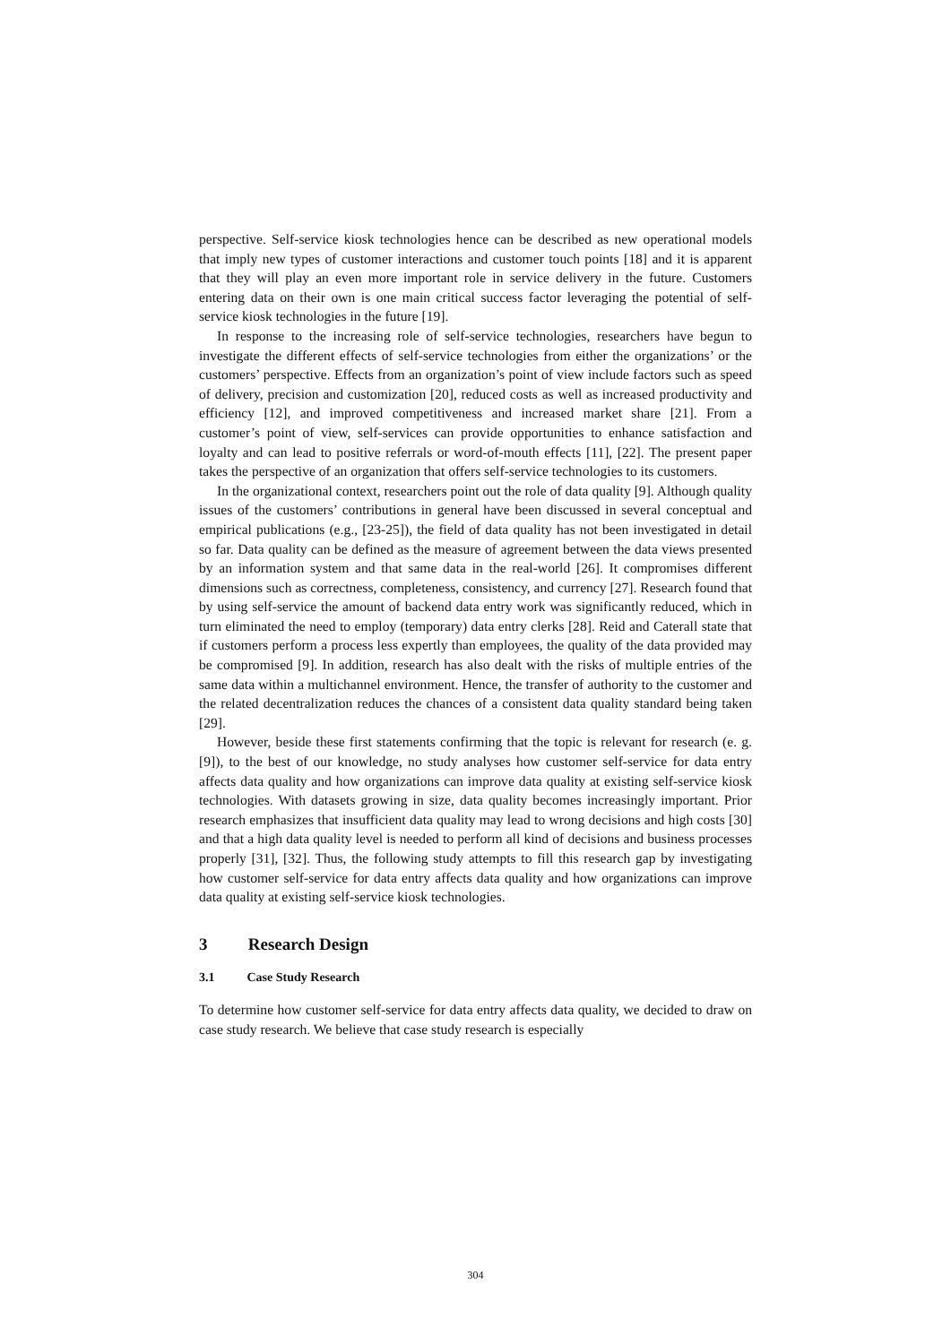perspective. Self-service kiosk technologies hence can be described as new operational models that imply new types of customer interactions and customer touch points [18] and it is apparent that they will play an even more important role in service delivery in the future. Customers entering data on their own is one main critical success factor leveraging the potential of self-service kiosk technologies in the future [19].
In response to the increasing role of self-service technologies, researchers have begun to investigate the different effects of self-service technologies from either the organizations’ or the customers’ perspective. Effects from an organization’s point of view include factors such as speed of delivery, precision and customization [20], reduced costs as well as increased productivity and efficiency [12], and improved competitiveness and increased market share [21]. From a customer’s point of view, self-services can provide opportunities to enhance satisfaction and loyalty and can lead to positive referrals or word-of-mouth effects [11], [22]. The present paper takes the perspective of an organization that offers self-service technologies to its customers.
In the organizational context, researchers point out the role of data quality [9]. Although quality issues of the customers’ contributions in general have been discussed in several conceptual and empirical publications (e.g., [23-25]), the field of data quality has not been investigated in detail so far. Data quality can be defined as the measure of agreement between the data views presented by an information system and that same data in the real-world [26]. It compromises different dimensions such as correctness, completeness, consistency, and currency [27]. Research found that by using self-service the amount of backend data entry work was significantly reduced, which in turn eliminated the need to employ (temporary) data entry clerks [28]. Reid and Caterall state that if customers perform a process less expertly than employees, the quality of the data provided may be compromised [9]. In addition, research has also dealt with the risks of multiple entries of the same data within a multichannel environment. Hence, the transfer of authority to the customer and the related decentralization reduces the chances of a consistent data quality standard being taken [29].
However, beside these first statements confirming that the topic is relevant for research (e. g. [9]), to the best of our knowledge, no study analyses how customer self-service for data entry affects data quality and how organizations can improve data quality at existing self-service kiosk technologies. With datasets growing in size, data quality becomes increasingly important. Prior research emphasizes that insufficient data quality may lead to wrong decisions and high costs [30] and that a high data quality level is needed to perform all kind of decisions and business processes properly [31], [32]. Thus, the following study attempts to fill this research gap by investigating how customer self-service for data entry affects data quality and how organizations can improve data quality at existing self-service kiosk technologies.
3 Research Design
3.1 Case Study Research
To determine how customer self-service for data entry affects data quality, we decided to draw on case study research. We believe that case study research is especially
304